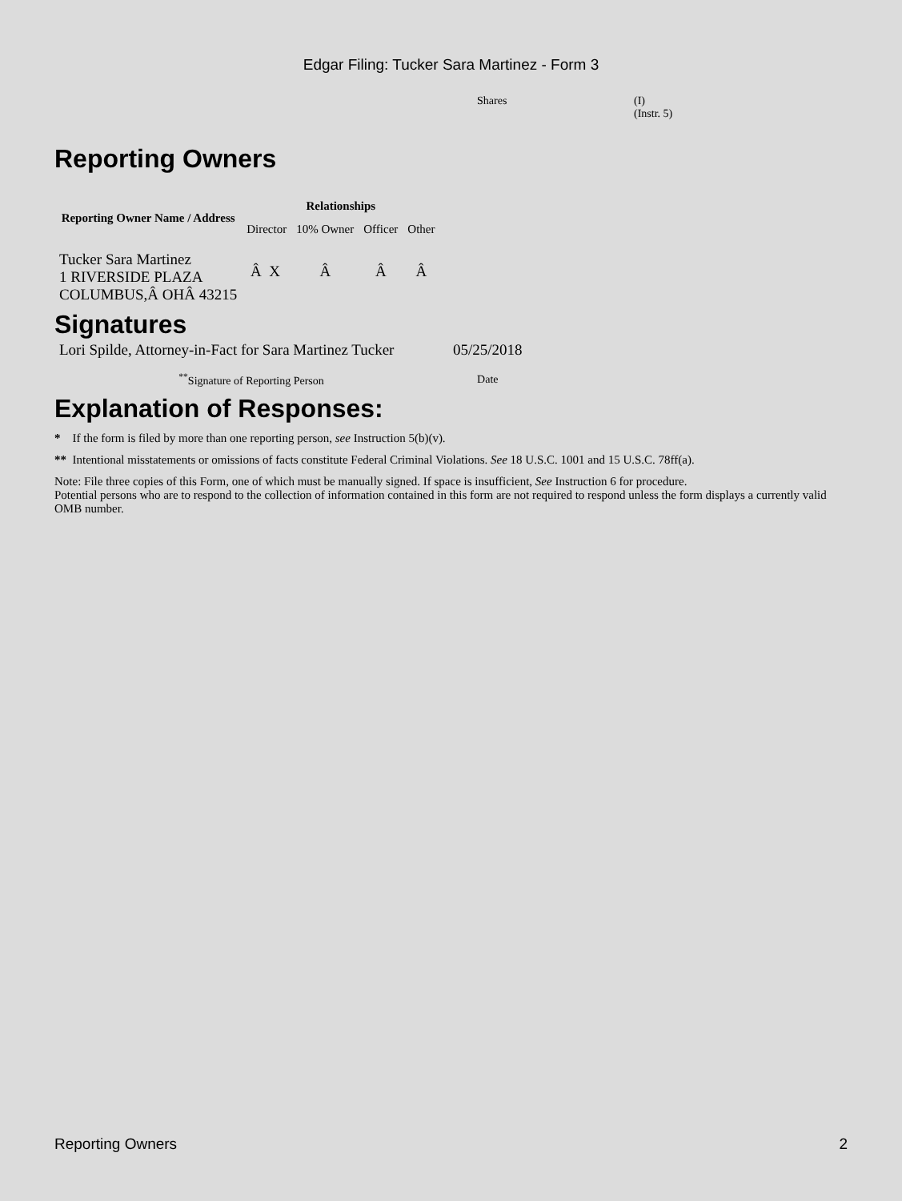Edgar Filing: Tucker Sara Martinez - Form 3
Shares (I)
(Instr. 5)
Reporting Owners
| Reporting Owner Name / Address | Relationships | | | |
| --- | --- | --- | --- | --- |
| | Director | 10% Owner | Officer | Other |
| Tucker Sara Martinez 1 RIVERSIDE PLAZA COLUMBUS,Â OHÂ 43215 | Â X | Â | Â | Â |
Signatures
| Lori Spilde, Attorney-in-Fact for Sara Martinez Tucker | 05/25/2018 |
| <sup>**</sup> Signature of Reporting Person | Date |
Explanation of Responses:
* If the form is filed by more than one reporting person, see Instruction 5(b)(v).
** Intentional misstatements or omissions of facts constitute Federal Criminal Violations. See 18 U.S.C. 1001 and 15 U.S.C. 78ff(a).
Note: File three copies of this Form, one of which must be manually signed. If space is insufficient, See Instruction 6 for procedure.
Potential persons who are to respond to the collection of information contained in this form are not required to respond unless the form displays a currently valid OMB number.
Reporting Owners 2